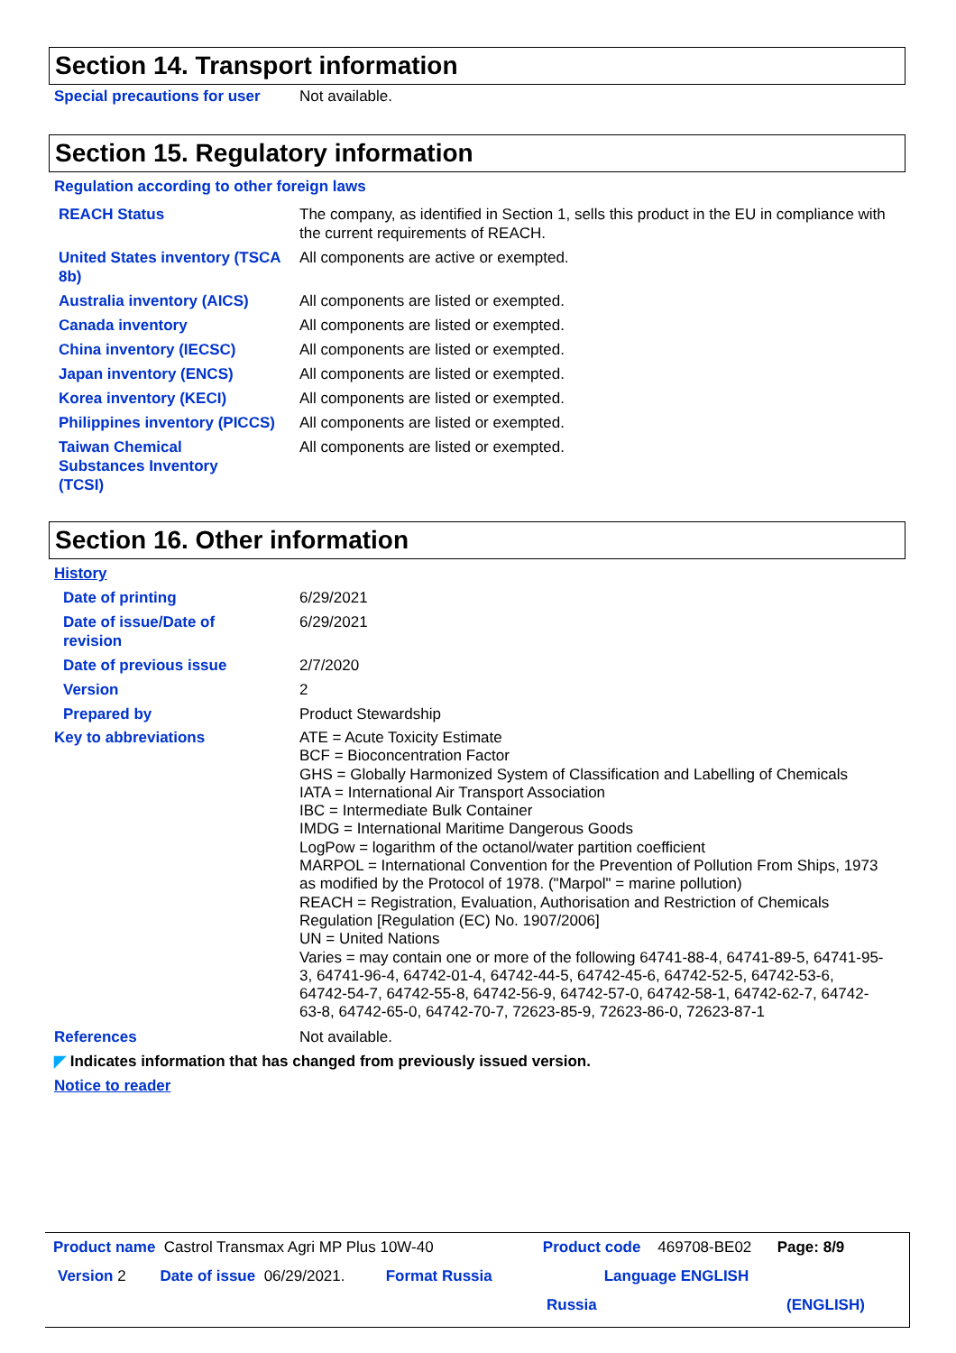Section 14. Transport information
Special precautions for user
Not available.
Section 15. Regulatory information
Regulation according to other foreign laws
REACH Status The company, as identified in Section 1, sells this product in the EU in compliance with the current requirements of REACH.
United States inventory (TSCA 8b)
All components are active or exempted.
Australia inventory (AICS) All components are listed or exempted.
Canada inventory All components are listed or exempted.
China inventory (IECSC) All components are listed or exempted.
Japan inventory (ENCS) All components are listed or exempted.
Korea inventory (KECI) All components are listed or exempted.
Philippines inventory (PICCS)
All components are listed or exempted.
Taiwan Chemical Substances Inventory (TCSI)
All components are listed or exempted.
Section 16. Other information
History
Date of printing 6/29/2021
Date of issue/Date of revision
6/29/2021
Date of previous issue 2/7/2020
Version 2
Prepared by Product Stewardship
Key to abbreviations ATE = Acute Toxicity Estimate
BCF = Bioconcentration Factor
GHS = Globally Harmonized System of Classification and Labelling of Chemicals
IATA = International Air Transport Association
IBC = Intermediate Bulk Container
IMDG = International Maritime Dangerous Goods
LogPow = logarithm of the octanol/water partition coefficient
MARPOL = International Convention for the Prevention of Pollution From Ships, 1973 as modified by the Protocol of 1978. ("Marpol" = marine pollution)
REACH = Registration, Evaluation, Authorisation and Restriction of Chemicals Regulation [Regulation (EC) No. 1907/2006]
UN = United Nations
Varies = may contain one or more of the following 64741-88-4, 64741-89-5, 64741-95-3, 64741-96-4, 64742-01-4, 64742-44-5, 64742-45-6, 64742-52-5, 64742-53-6, 64742-54-7, 64742-55-8, 64742-56-9, 64742-57-0, 64742-58-1, 64742-62-7, 64742-63-8, 64742-65-0, 64742-70-7, 72623-85-9, 72623-86-0, 72623-87-1
References Not available.
◤ Indicates information that has changed from previously issued version.
Notice to reader
Product name Castrol Transmax Agri MP Plus 10W-40 Product code 469708-BE02 Page: 8/9
Version 2 Date of issue 06/29/2021. Format Russia Language ENGLISH
Russia (ENGLISH)